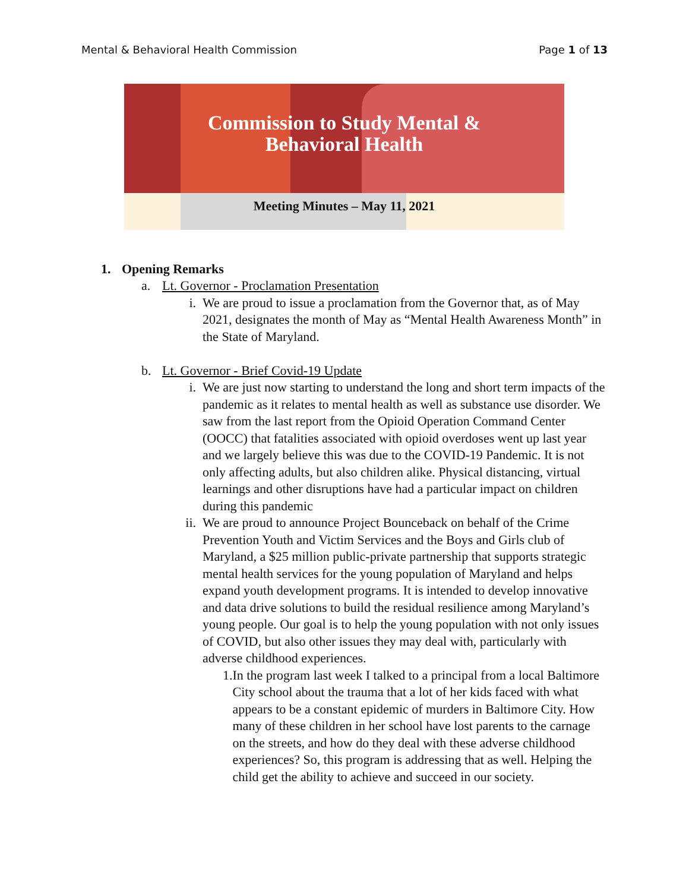Mental & Behavioral Health Commission Page 1 of 13
Commission to Study Mental &
Behavioral Health
Meeting Minutes – May 11, 2021
1. Opening Remarks
a. Lt. Governor - Proclamation Presentation
i. We are proud to issue a proclamation from the Governor that, as of May 2021, designates the month of May as “Mental Health Awareness Month” in the State of Maryland.
b. Lt. Governor - Brief Covid-19 Update
i. We are just now starting to understand the long and short term impacts of the pandemic as it relates to mental health as well as substance use disorder. We saw from the last report from the Opioid Operation Command Center (OOCC) that fatalities associated with opioid overdoses went up last year and we largely believe this was due to the COVID-19 Pandemic. It is not only affecting adults, but also children alike. Physical distancing, virtual learnings and other disruptions have had a particular impact on children during this pandemic
ii. We are proud to announce Project Bounceback on behalf of the Crime Prevention Youth and Victim Services and the Boys and Girls club of Maryland, a $25 million public-private partnership that supports strategic mental health services for the young population of Maryland and helps expand youth development programs. It is intended to develop innovative and data drive solutions to build the residual resilience among Maryland’s young people. Our goal is to help the young population with not only issues of COVID, but also other issues they may deal with, particularly with adverse childhood experiences.
1. In the program last week I talked to a principal from a local Baltimore City school about the trauma that a lot of her kids faced with what appears to be a constant epidemic of murders in Baltimore City. How many of these children in her school have lost parents to the carnage on the streets, and how do they deal with these adverse childhood experiences? So, this program is addressing that as well. Helping the child get the ability to achieve and succeed in our society.